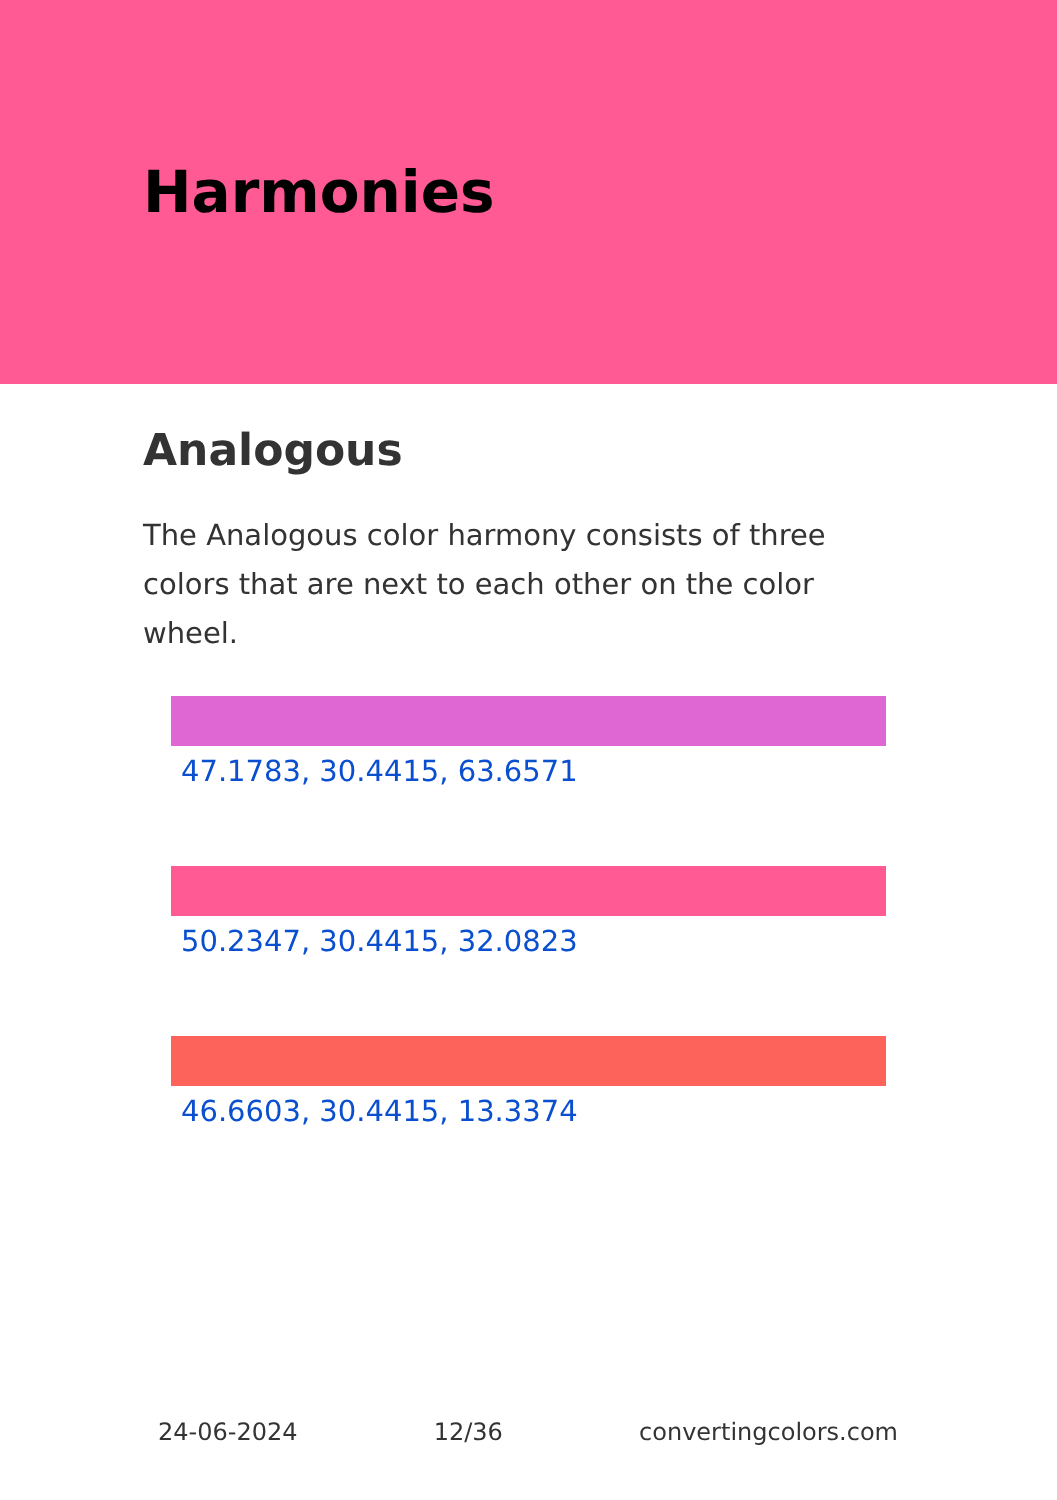Harmonies
Analogous
The Analogous color harmony consists of three colors that are next to each other on the color wheel.
47.1783, 30.4415, 63.6571
50.2347, 30.4415, 32.0823
46.6603, 30.4415, 13.3374
24-06-2024 12/36 convertingcolors.com